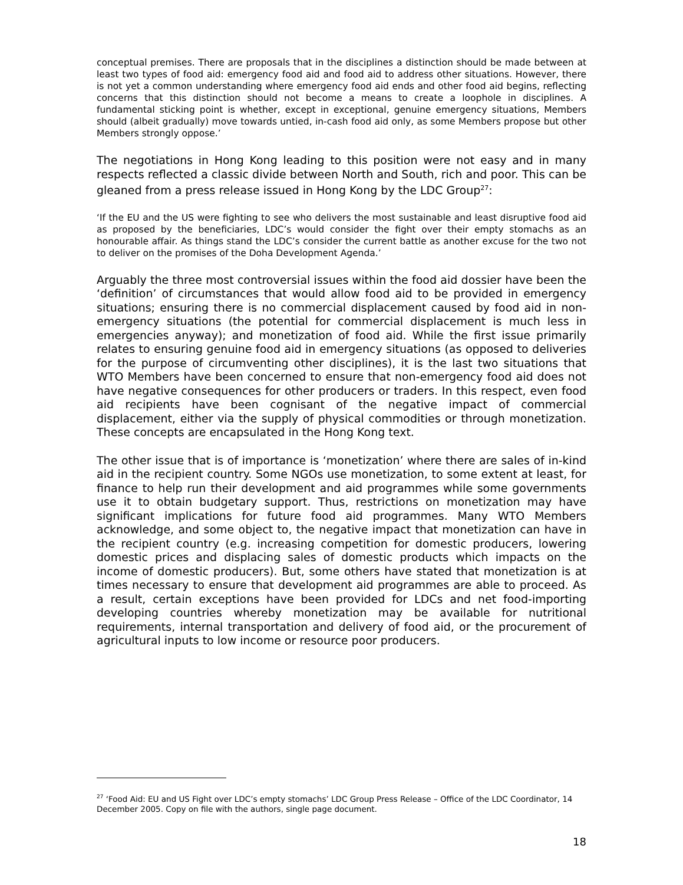conceptual premises. There are proposals that in the disciplines a distinction should be made between at least two types of food aid: emergency food aid and food aid to address other situations. However, there is not yet a common understanding where emergency food aid ends and other food aid begins, reflecting concerns that this distinction should not become a means to create a loophole in disciplines. A fundamental sticking point is whether, except in exceptional, genuine emergency situations, Members should (albeit gradually) move towards untied, in-cash food aid only, as some Members propose but other Members strongly oppose.’
The negotiations in Hong Kong leading to this position were not easy and in many respects reflected a classic divide between North and South, rich and poor. This can be gleaned from a press release issued in Hong Kong by the LDC Group<sup>27</sup>:
‘If the EU and the US were fighting to see who delivers the most sustainable and least disruptive food aid as proposed by the beneficiaries, LDC’s would consider the fight over their empty stomachs as an honourable affair. As things stand the LDC’s consider the current battle as another excuse for the two not to deliver on the promises of the Doha Development Agenda.’
Arguably the three most controversial issues within the food aid dossier have been the ‘definition’ of circumstances that would allow food aid to be provided in emergency situations; ensuring there is no commercial displacement caused by food aid in non-emergency situations (the potential for commercial displacement is much less in emergencies anyway); and monetization of food aid. While the first issue primarily relates to ensuring genuine food aid in emergency situations (as opposed to deliveries for the purpose of circumventing other disciplines), it is the last two situations that WTO Members have been concerned to ensure that non-emergency food aid does not have negative consequences for other producers or traders. In this respect, even food aid recipients have been cognisant of the negative impact of commercial displacement, either via the supply of physical commodities or through monetization. These concepts are encapsulated in the Hong Kong text.
The other issue that is of importance is ‘monetization’ where there are sales of in-kind aid in the recipient country. Some NGOs use monetization, to some extent at least, for finance to help run their development and aid programmes while some governments use it to obtain budgetary support. Thus, restrictions on monetization may have significant implications for future food aid programmes. Many WTO Members acknowledge, and some object to, the negative impact that monetization can have in the recipient country (e.g. increasing competition for domestic producers, lowering domestic prices and displacing sales of domestic products which impacts on the income of domestic producers). But, some others have stated that monetization is at times necessary to ensure that development aid programmes are able to proceed. As a result, certain exceptions have been provided for LDCs and net food-importing developing countries whereby monetization may be available for nutritional requirements, internal transportation and delivery of food aid, or the procurement of agricultural inputs to low income or resource poor producers.
<sup>27</sup> ‘Food Aid: EU and US Fight over LDC’s empty stomachs’ LDC Group Press Release – Office of the LDC Coordinator, 14 December 2005. Copy on file with the authors, single page document.
18